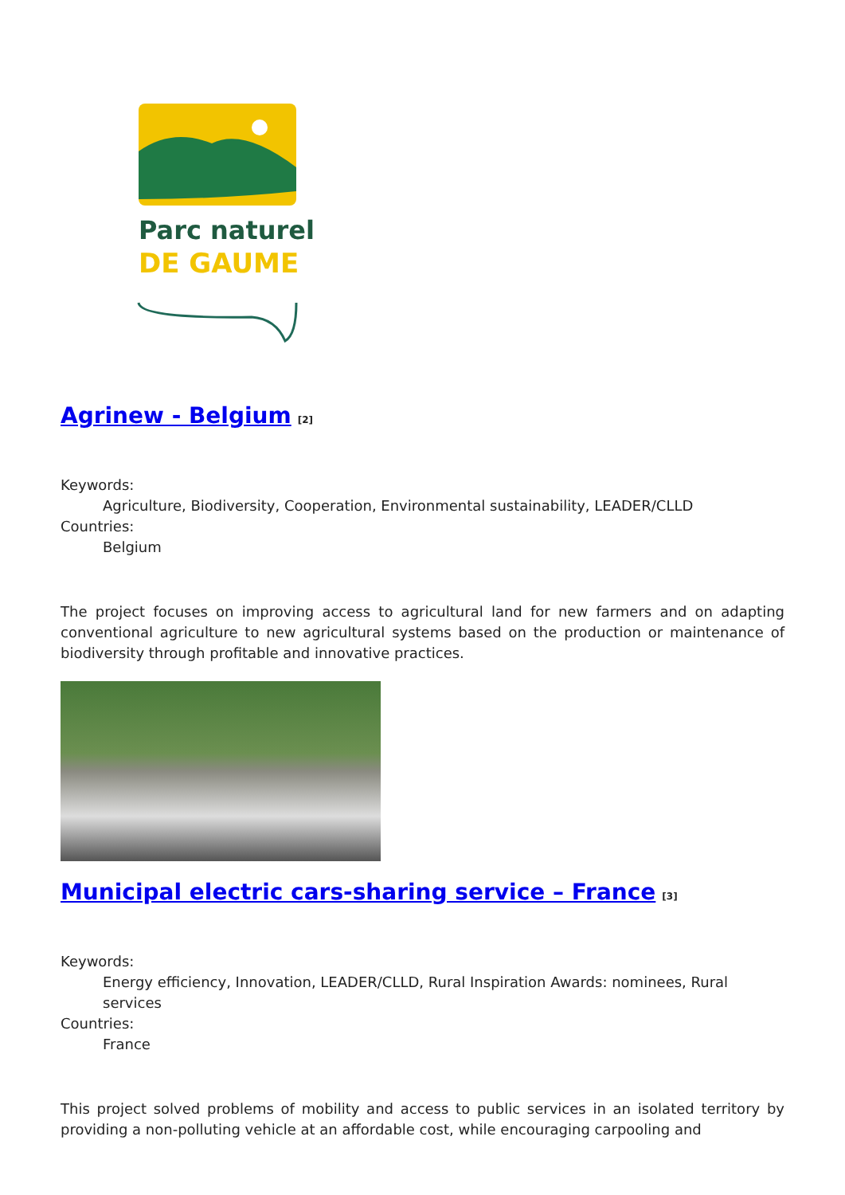Parc naturel
DE GAUME
Agrinew - Belgium<sup>[2]</sup>
Keywords:
Agriculture, Biodiversity, Cooperation, Environmental sustainability, LEADER/CLLD
Countries:
Belgium
The project focuses on improving access to agricultural land for new farmers and on adapting conventional agriculture to new agricultural systems based on the production or maintenance of biodiversity through profitable and innovative practices.
Municipal electric cars-sharing service – France<sup>[3]</sup>
Keywords:
Energy efficiency, Innovation, LEADER/CLLD, Rural Inspiration Awards: nominees, Rural services
Countries:
France
This project solved problems of mobility and access to public services in an isolated territory by providing a non-polluting vehicle at an affordable cost, while encouraging carpooling and